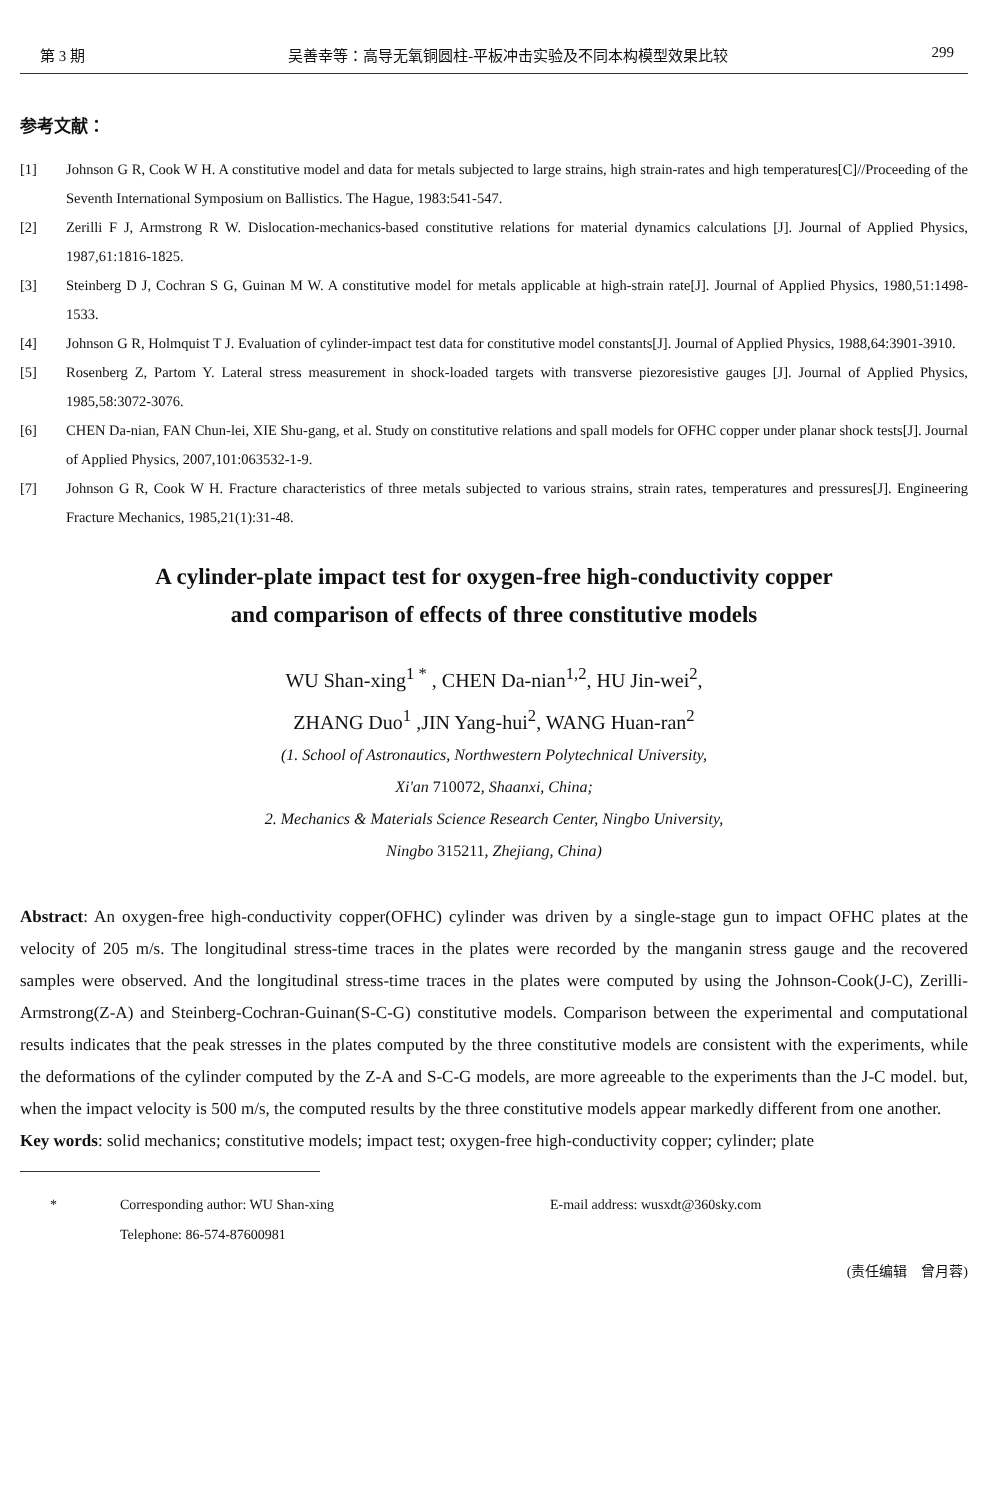第 3 期 吴善幸等：高导无氧铜圆柱-平板冲击实验及不同本构模型效果比较 299
参考文献：
[1] Johnson G R, Cook W H. A constitutive model and data for metals subjected to large strains, high strain-rates and high temperatures[C]//Proceeding of the Seventh International Symposium on Ballistics. The Hague, 1983:541-547.
[2] Zerilli F J, Armstrong R W. Dislocation-mechanics-based constitutive relations for material dynamics calculations [J]. Journal of Applied Physics, 1987,61:1816-1825.
[3] Steinberg D J, Cochran S G, Guinan M W. A constitutive model for metals applicable at high-strain rate[J]. Journal of Applied Physics, 1980,51:1498-1533.
[4] Johnson G R, Holmquist T J. Evaluation of cylinder-impact test data for constitutive model constants[J]. Journal of Applied Physics, 1988,64:3901-3910.
[5] Rosenberg Z, Partom Y. Lateral stress measurement in shock-loaded targets with transverse piezoresistive gauges [J]. Journal of Applied Physics, 1985,58:3072-3076.
[6] CHEN Da-nian, FAN Chun-lei, XIE Shu-gang, et al. Study on constitutive relations and spall models for OFHC copper under planar shock tests[J]. Journal of Applied Physics, 2007,101:063532-1-9.
[7] Johnson G R, Cook W H. Fracture characteristics of three metals subjected to various strains, strain rates, temperatures and pressures[J]. Engineering Fracture Mechanics, 1985,21(1):31-48.
A cylinder-plate impact test for oxygen-free high-conductivity copper
and comparison of effects of three constitutive models
WU Shan-xing<sup>1 *</sup> , CHEN Da-nian<sup>1,2</sup>, HU Jin-wei<sup>2</sup>,
ZHANG Duo<sup>1</sup> ,JIN Yang-hui<sup>2</sup>, WANG Huan-ran<sup>2</sup>
(1. School of Astronautics, Northwestern Polytechnical University,
Xi'an 710072, Shaanxi, China;
2. Mechanics & Materials Science Research Center, Ningbo University,
Ningbo 315211, Zhejiang, China)
Abstract: An oxygen-free high-conductivity copper(OFHC) cylinder was driven by a single-stage gun to impact OFHC plates at the velocity of 205 m/s. The longitudinal stress-time traces in the plates were recorded by the manganin stress gauge and the recovered samples were observed. And the longitudinal stress-time traces in the plates were computed by using the Johnson-Cook(J-C), Zerilli-Armstrong(Z-A) and Steinberg-Cochran-Guinan(S-C-G) constitutive models. Comparison between the experimental and computational results indicates that the peak stresses in the plates computed by the three constitutive models are consistent with the experiments, while the deformations of the cylinder computed by the Z-A and S-C-G models, are more agreeable to the experiments than the J-C model. but, when the impact velocity is 500 m/s, the computed results by the three constitutive models appear markedly different from one another.
Key words: solid mechanics; constitutive models; impact test; oxygen-free high-conductivity copper; cylinder; plate
* Corresponding author: WU Shan-xing
Telephone: 86-574-87600981 E-mail address: wusxdt@360sky.com
(责任编辑　曾月蓉)